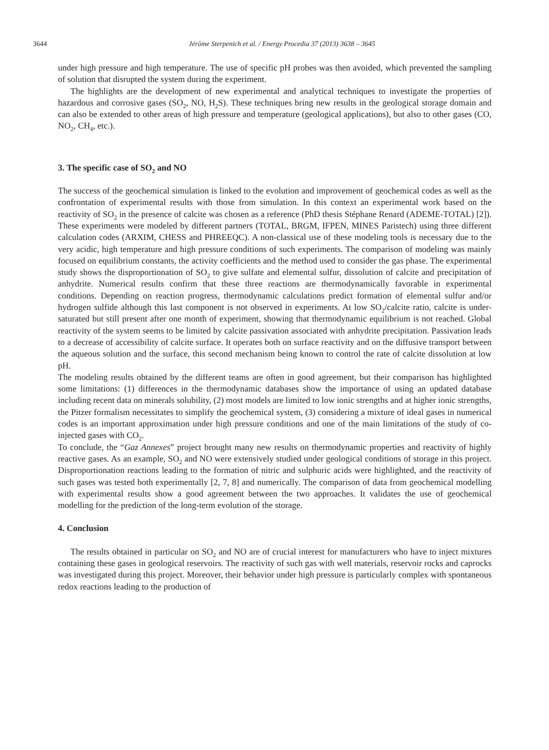3644
Jérôme Sterpenich et al. / Energy Procedia 37 (2013) 3638 – 3645
under high pressure and high temperature. The use of specific pH probes was then avoided, which prevented the sampling of solution that disrupted the system during the experiment.
The highlights are the development of new experimental and analytical techniques to investigate the properties of hazardous and corrosive gases (SO<sub>2</sub>, NO, H<sub>2</sub>S). These techniques bring new results in the geological storage domain and can also be extended to other areas of high pressure and temperature (geological applications), but also to other gases (CO, NO<sub>2</sub>, CH<sub>4</sub>, etc.).
3. The specific case of SO<sub>2</sub> and NO
The success of the geochemical simulation is linked to the evolution and improvement of geochemical codes as well as the confrontation of experimental results with those from simulation. In this context an experimental work based on the reactivity of SO<sub>2</sub> in the presence of calcite was chosen as a reference (PhD thesis Stéphane Renard (ADEME-TOTAL) [2]). These experiments were modeled by different partners (TOTAL, BRGM, IFPEN, MINES Paristech) using three different calculation codes (ARXIM, CHESS and PHREEQC). A non-classical use of these modeling tools is necessary due to the very acidic, high temperature and high pressure conditions of such experiments. The comparison of modeling was mainly focused on equilibrium constants, the activity coefficients and the method used to consider the gas phase. The experimental study shows the disproportionation of SO<sub>2</sub> to give sulfate and elemental sulfur, dissolution of calcite and precipitation of anhydrite. Numerical results confirm that these three reactions are thermodynamically favorable in experimental conditions. Depending on reaction progress, thermodynamic calculations predict formation of elemental sulfur and/or hydrogen sulfide although this last component is not observed in experiments. At low SO<sub>2</sub>/calcite ratio, calcite is under-saturated but still present after one month of experiment, showing that thermodynamic equilibrium is not reached. Global reactivity of the system seems to be limited by calcite passivation associated with anhydrite precipitation. Passivation leads to a decrease of accessibility of calcite surface. It operates both on surface reactivity and on the diffusive transport between the aqueous solution and the surface, this second mechanism being known to control the rate of calcite dissolution at low pH.
The modeling results obtained by the different teams are often in good agreement, but their comparison has highlighted some limitations: (1) differences in the thermodynamic databases show the importance of using an updated database including recent data on minerals solubility, (2) most models are limited to low ionic strengths and at higher ionic strengths, the Pitzer formalism necessitates to simplify the geochemical system, (3) considering a mixture of ideal gases in numerical codes is an important approximation under high pressure conditions and one of the main limitations of the study of co-injected gases with CO<sub>2</sub>.
To conclude, the “Gaz Annexes” project brought many new results on thermodynamic properties and reactivity of highly reactive gases. As an example, SO<sub>2</sub> and NO were extensively studied under geological conditions of storage in this project. Disproportionation reactions leading to the formation of nitric and sulphuric acids were highlighted, and the reactivity of such gases was tested both experimentally [2, 7, 8] and numerically. The comparison of data from geochemical modelling with experimental results show a good agreement between the two approaches. It validates the use of geochemical modelling for the prediction of the long-term evolution of the storage.
4. Conclusion
The results obtained in particular on SO<sub>2</sub> and NO are of crucial interest for manufacturers who have to inject mixtures containing these gases in geological reservoirs. The reactivity of such gas with well materials, reservoir rocks and caprocks was investigated during this project. Moreover, their behavior under high pressure is particularly complex with spontaneous redox reactions leading to the production of